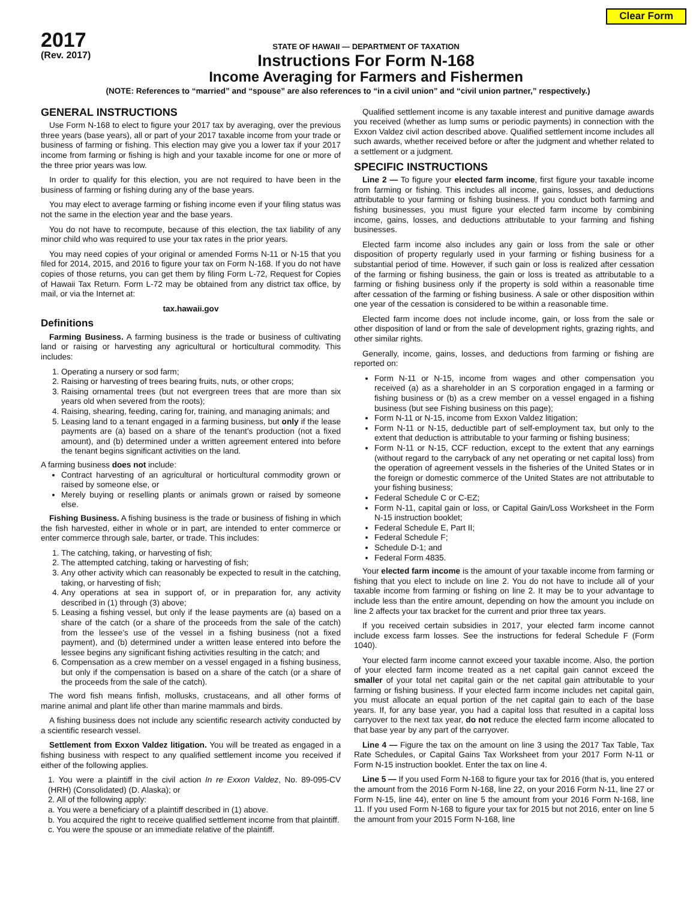Clear Form
2017
(Rev. 2017)
STATE OF HAWAII — DEPARTMENT OF TAXATION
Instructions For Form N-168
Income Averaging for Farmers and Fishermen
(NOTE: References to “married” and “spouse” are also references to “in a civil union” and “civil union partner,” respectively.)
GENERAL INSTRUCTIONS
Use Form N-168 to elect to figure your 2017 tax by averaging, over the previous three years (base years), all or part of your 2017 taxable income from your trade or business of farming or fishing. This election may give you a lower tax if your 2017 income from farming or fishing is high and your taxable income for one or more of the three prior years was low.
In order to qualify for this election, you are not required to have been in the business of farming or fishing during any of the base years.
You may elect to average farming or fishing income even if your filing status was not the same in the election year and the base years.
You do not have to recompute, because of this election, the tax liability of any minor child who was required to use your tax rates in the prior years.
You may need copies of your original or amended Forms N-11 or N-15 that you filed for 2014, 2015, and 2016 to figure your tax on Form N-168. If you do not have copies of those returns, you can get them by filing Form L-72, Request for Copies of Hawaii Tax Return. Form L-72 may be obtained from any district tax office, by mail, or via the Internet at:
tax.hawaii.gov
Definitions
Farming Business. A farming business is the trade or business of cultivating land or raising or harvesting any agricultural or horticultural commodity. This includes:
1. Operating a nursery or sod farm;
2. Raising or harvesting of trees bearing fruits, nuts, or other crops;
3. Raising ornamental trees (but not evergreen trees that are more than six years old when severed from the roots);
4. Raising, shearing, feeding, caring for, training, and managing animals; and
5. Leasing land to a tenant engaged in a farming business, but only if the lease payments are (a) based on a share of the tenant’s production (not a fixed amount), and (b) determined under a written agreement entered into before the tenant begins significant activities on the land.
A farming business does not include:
Contract harvesting of an agricultural or horticultural commodity grown or raised by someone else, or
Merely buying or reselling plants or animals grown or raised by someone else.
Fishing Business. A fishing business is the trade or business of fishing in which the fish harvested, either in whole or in part, are intended to enter commerce or enter commerce through sale, barter, or trade. This includes:
1. The catching, taking, or harvesting of fish;
2. The attempted catching, taking or harvesting of fish;
3. Any other activity which can reasonably be expected to result in the catching, taking, or harvesting of fish;
4. Any operations at sea in support of, or in preparation for, any activity described in (1) through (3) above;
5. Leasing a fishing vessel, but only if the lease payments are (a) based on a share of the catch (or a share of the proceeds from the sale of the catch) from the lessee’s use of the vessel in a fishing business (not a fixed payment), and (b) determined under a written lease entered into before the lessee begins any significant fishing activities resulting in the catch; and
6. Compensation as a crew member on a vessel engaged in a fishing business, but only if the compensation is based on a share of the catch (or a share of the proceeds from the sale of the catch).
The word fish means finfish, mollusks, crustaceans, and all other forms of marine animal and plant life other than marine mammals and birds.
A fishing business does not include any scientific research activity conducted by a scientific research vessel.
Settlement from Exxon Valdez litigation. You will be treated as engaged in a fishing business with respect to any qualified settlement income you received if either of the following applies.
1. You were a plaintiff in the civil action In re Exxon Valdez, No. 89-095-CV (HRH) (Consolidated) (D. Alaska); or
2. All of the following apply:
a. You were a beneficiary of a plaintiff described in (1) above.
b. You acquired the right to receive qualified settlement income from that plaintiff.
c. You were the spouse or an immediate relative of the plaintiff.
Qualified settlement income is any taxable interest and punitive damage awards you received (whether as lump sums or periodic payments) in connection with the Exxon Valdez civil action described above. Qualified settlement income includes all such awards, whether received before or after the judgment and whether related to a settlement or a judgment.
SPECIFIC INSTRUCTIONS
Line 2 — To figure your elected farm income, first figure your taxable income from farming or fishing. This includes all income, gains, losses, and deductions attributable to your farming or fishing business. If you conduct both farming and fishing businesses, you must figure your elected farm income by combining income, gains, losses, and deductions attributable to your farming and fishing businesses.
Elected farm income also includes any gain or loss from the sale or other disposition of property regularly used in your farming or fishing business for a substantial period of time. However, if such gain or loss is realized after cessation of the farming or fishing business, the gain or loss is treated as attributable to a farming or fishing business only if the property is sold within a reasonable time after cessation of the farming or fishing business. A sale or other disposition within one year of the cessation is considered to be within a reasonable time.
Elected farm income does not include income, gain, or loss from the sale or other disposition of land or from the sale of development rights, grazing rights, and other similar rights.
Generally, income, gains, losses, and deductions from farming or fishing are reported on:
Form N-11 or N-15, income from wages and other compensation you received (a) as a shareholder in an S corporation engaged in a farming or fishing business or (b) as a crew member on a vessel engaged in a fishing business (but see Fishing business on this page);
Form N-11 or N-15, income from Exxon Valdez litigation;
Form N-11 or N-15, deductible part of self-employment tax, but only to the extent that deduction is attributable to your farming or fishing business;
Form N-11 or N-15, CCF reduction, except to the extent that any earnings (without regard to the carryback of any net operating or net capital loss) from the operation of agreement vessels in the fisheries of the United States or in the foreign or domestic commerce of the United States are not attributable to your fishing business;
Federal Schedule C or C-EZ;
Form N-11, capital gain or loss, or Capital Gain/Loss Worksheet in the Form N-15 instruction booklet;
Federal Schedule E, Part II;
Federal Schedule F;
Schedule D-1; and
Federal Form 4835.
Your elected farm income is the amount of your taxable income from farming or fishing that you elect to include on line 2. You do not have to include all of your taxable income from farming or fishing on line 2. It may be to your advantage to include less than the entire amount, depending on how the amount you include on line 2 affects your tax bracket for the current and prior three tax years.
If you received certain subsidies in 2017, your elected farm income cannot include excess farm losses. See the instructions for federal Schedule F (Form 1040).
Your elected farm income cannot exceed your taxable income. Also, the portion of your elected farm income treated as a net capital gain cannot exceed the smaller of your total net capital gain or the net capital gain attributable to your farming or fishing business. If your elected farm income includes net capital gain, you must allocate an equal portion of the net capital gain to each of the base years. If, for any base year, you had a capital loss that resulted in a capital loss carryover to the next tax year, do not reduce the elected farm income allocated to that base year by any part of the carryover.
Line 4 — Figure the tax on the amount on line 3 using the 2017 Tax Table, Tax Rate Schedules, or Capital Gains Tax Worksheet from your 2017 Form N-11 or Form N-15 instruction booklet. Enter the tax on line 4.
Line 5 — If you used Form N-168 to figure your tax for 2016 (that is, you entered the amount from the 2016 Form N-168, line 22, on your 2016 Form N-11, line 27 or Form N-15, line 44), enter on line 5 the amount from your 2016 Form N-168, line 11. If you used Form N-168 to figure your tax for 2015 but not 2016, enter on line 5 the amount from your 2015 Form N-168, line